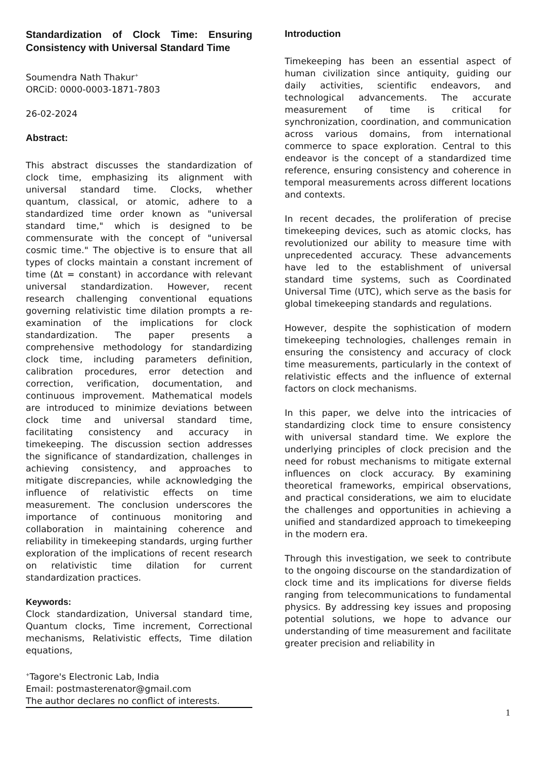Standardization of Clock Time: Ensuring Consistency with Universal Standard Time
Soumendra Nath Thakur<sup>+</sup>
ORCiD: 0000-0003-1871-7803
26-02-2024
Abstract:
This abstract discusses the standardization of clock time, emphasizing its alignment with universal standard time. Clocks, whether quantum, classical, or atomic, adhere to a standardized time order known as "universal standard time," which is designed to be commensurate with the concept of "universal cosmic time." The objective is to ensure that all types of clocks maintain a constant increment of time (Δt = constant) in accordance with relevant universal standardization. However, recent research challenging conventional equations governing relativistic time dilation prompts a re-examination of the implications for clock standardization. The paper presents a comprehensive methodology for standardizing clock time, including parameters definition, calibration procedures, error detection and correction, verification, documentation, and continuous improvement. Mathematical models are introduced to minimize deviations between clock time and universal standard time, facilitating consistency and accuracy in timekeeping. The discussion section addresses the significance of standardization, challenges in achieving consistency, and approaches to mitigate discrepancies, while acknowledging the influence of relativistic effects on time measurement. The conclusion underscores the importance of continuous monitoring and collaboration in maintaining coherence and reliability in timekeeping standards, urging further exploration of the implications of recent research on relativistic time dilation for current standardization practices.
Keywords:
Clock standardization, Universal standard time, Quantum clocks, Time increment, Correctional mechanisms, Relativistic effects, Time dilation equations,
<sup>+</sup>Tagore's Electronic Lab, India
Email: postmasterenator@gmail.com
The author declares no conflict of interests.
Introduction
Timekeeping has been an essential aspect of human civilization since antiquity, guiding our daily activities, scientific endeavors, and technological advancements. The accurate measurement of time is critical for synchronization, coordination, and communication across various domains, from international commerce to space exploration. Central to this endeavor is the concept of a standardized time reference, ensuring consistency and coherence in temporal measurements across different locations and contexts.
In recent decades, the proliferation of precise timekeeping devices, such as atomic clocks, has revolutionized our ability to measure time with unprecedented accuracy. These advancements have led to the establishment of universal standard time systems, such as Coordinated Universal Time (UTC), which serve as the basis for global timekeeping standards and regulations.
However, despite the sophistication of modern timekeeping technologies, challenges remain in ensuring the consistency and accuracy of clock time measurements, particularly in the context of relativistic effects and the influence of external factors on clock mechanisms.
In this paper, we delve into the intricacies of standardizing clock time to ensure consistency with universal standard time. We explore the underlying principles of clock precision and the need for robust mechanisms to mitigate external influences on clock accuracy. By examining theoretical frameworks, empirical observations, and practical considerations, we aim to elucidate the challenges and opportunities in achieving a unified and standardized approach to timekeeping in the modern era.
Through this investigation, we seek to contribute to the ongoing discourse on the standardization of clock time and its implications for diverse fields ranging from telecommunications to fundamental physics. By addressing key issues and proposing potential solutions, we hope to advance our understanding of time measurement and facilitate greater precision and reliability in
1